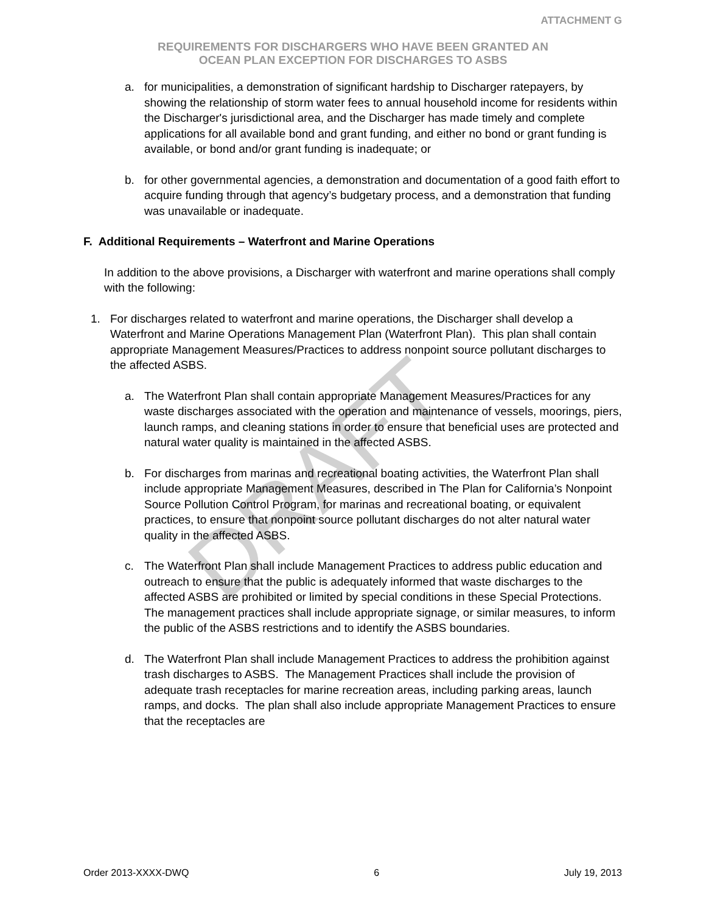ATTACHMENT G
REQUIREMENTS FOR DISCHARGERS WHO HAVE BEEN GRANTED AN
OCEAN PLAN EXCEPTION FOR DISCHARGES TO ASBS
a. for municipalities, a demonstration of significant hardship to Discharger ratepayers, by showing the relationship of storm water fees to annual household income for residents within the Discharger's jurisdictional area, and the Discharger has made timely and complete applications for all available bond and grant funding, and either no bond or grant funding is available, or bond and/or grant funding is inadequate; or
b. for other governmental agencies, a demonstration and documentation of a good faith effort to acquire funding through that agency’s budgetary process, and a demonstration that funding was unavailable or inadequate.
F. Additional Requirements – Waterfront and Marine Operations
In addition to the above provisions, a Discharger with waterfront and marine operations shall comply with the following:
1. For discharges related to waterfront and marine operations, the Discharger shall develop a Waterfront and Marine Operations Management Plan (Waterfront Plan). This plan shall contain appropriate Management Measures/Practices to address nonpoint source pollutant discharges to the affected ASBS.
a. The Waterfront Plan shall contain appropriate Management Measures/Practices for any waste discharges associated with the operation and maintenance of vessels, moorings, piers, launch ramps, and cleaning stations in order to ensure that beneficial uses are protected and natural water quality is maintained in the affected ASBS.
b. For discharges from marinas and recreational boating activities, the Waterfront Plan shall include appropriate Management Measures, described in The Plan for California’s Nonpoint Source Pollution Control Program, for marinas and recreational boating, or equivalent practices, to ensure that nonpoint source pollutant discharges do not alter natural water quality in the affected ASBS.
c. The Waterfront Plan shall include Management Practices to address public education and outreach to ensure that the public is adequately informed that waste discharges to the affected ASBS are prohibited or limited by special conditions in these Special Protections. The management practices shall include appropriate signage, or similar measures, to inform the public of the ASBS restrictions and to identify the ASBS boundaries.
d. The Waterfront Plan shall include Management Practices to address the prohibition against trash discharges to ASBS. The Management Practices shall include the provision of adequate trash receptacles for marine recreation areas, including parking areas, launch ramps, and docks. The plan shall also include appropriate Management Practices to ensure that the receptacles are
DRAFT
Order 2013-XXXX-DWQ 6 July 19, 2013